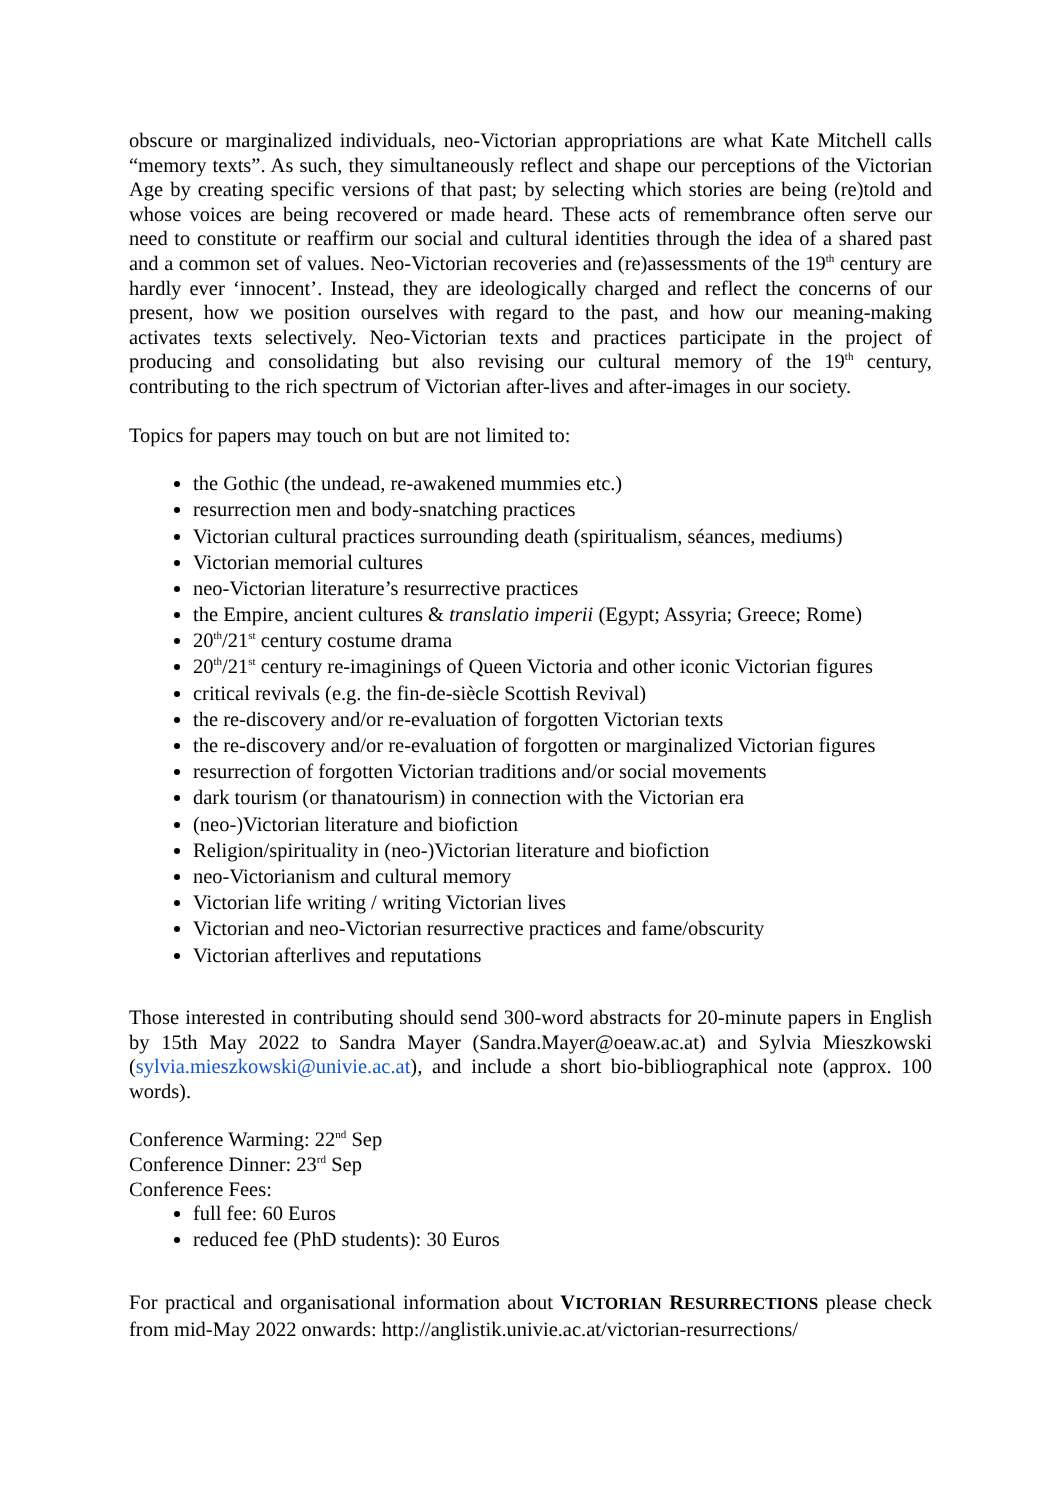obscure or marginalized individuals, neo-Victorian appropriations are what Kate Mitchell calls “memory texts”. As such, they simultaneously reflect and shape our perceptions of the Victorian Age by creating specific versions of that past; by selecting which stories are being (re)told and whose voices are being recovered or made heard. These acts of remembrance often serve our need to constitute or reaffirm our social and cultural identities through the idea of a shared past and a common set of values. Neo-Victorian recoveries and (re)assessments of the 19<sup>th</sup> century are hardly ever ‘innocent’. Instead, they are ideologically charged and reflect the concerns of our present, how we position ourselves with regard to the past, and how our meaning-making activates texts selectively. Neo-Victorian texts and practices participate in the project of producing and consolidating but also revising our cultural memory of the 19<sup>th</sup> century, contributing to the rich spectrum of Victorian after-lives and after-images in our society.
Topics for papers may touch on but are not limited to:
the Gothic (the undead, re-awakened mummies etc.)
resurrection men and body-snatching practices
Victorian cultural practices surrounding death (spiritualism, séances, mediums)
Victorian memorial cultures
neo-Victorian literature’s resurrective practices
the Empire, ancient cultures & translatio imperii (Egypt; Assyria; Greece; Rome)
20<sup>th</sup>/21<sup>st</sup> century costume drama
20<sup>th</sup>/21<sup>st</sup> century re-imaginings of Queen Victoria and other iconic Victorian figures
critical revivals (e.g. the fin-de-siècle Scottish Revival)
the re-discovery and/or re-evaluation of forgotten Victorian texts
the re-discovery and/or re-evaluation of forgotten or marginalized Victorian figures
resurrection of forgotten Victorian traditions and/or social movements
dark tourism (or thanatourism) in connection with the Victorian era
(neo-)Victorian literature and biofiction
Religion/spirituality in (neo-)Victorian literature and biofiction
neo-Victorianism and cultural memory
Victorian life writing / writing Victorian lives
Victorian and neo-Victorian resurrective practices and fame/obscurity
Victorian afterlives and reputations
Those interested in contributing should send 300-word abstracts for 20-minute papers in English by 15th May 2022 to Sandra Mayer (Sandra.Mayer@oeaw.ac.at) and Sylvia Mieszkowski (sylvia.mieszkowski@univie.ac.at), and include a short bio-bibliographical note (approx. 100 words).
Conference Warming: 22<sup>nd</sup> Sep
Conference Dinner: 23<sup>rd</sup> Sep
Conference Fees:
full fee: 60 Euros
reduced fee (PhD students): 30 Euros
For practical and organisational information about VICTORIAN RESURRECTIONS please check from mid-May 2022 onwards: http://anglistik.univie.ac.at/victorian-resurrections/